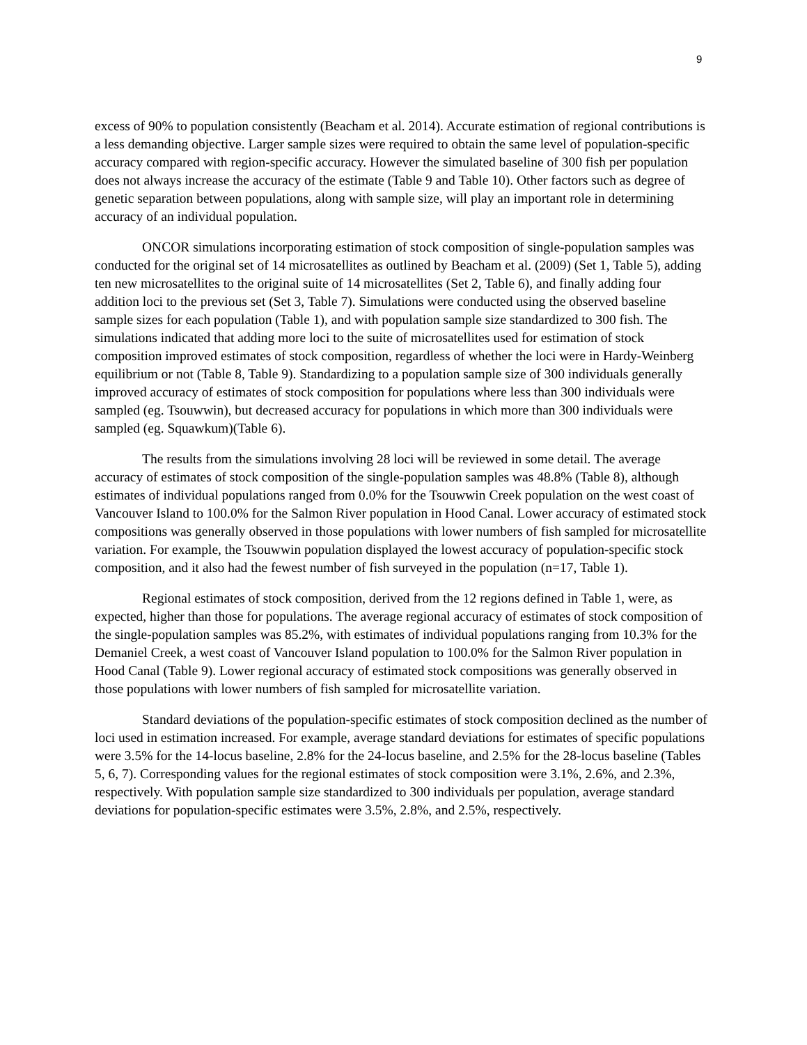9
excess of 90% to population consistently (Beacham et al. 2014). Accurate estimation of regional contributions is a less demanding objective. Larger sample sizes were required to obtain the same level of population-specific accuracy compared with region-specific accuracy. However the simulated baseline of 300 fish per population does not always increase the accuracy of the estimate (Table 9 and Table 10). Other factors such as degree of genetic separation between populations, along with sample size, will play an important role in determining accuracy of an individual population.
ONCOR simulations incorporating estimation of stock composition of single-population samples was conducted for the original set of 14 microsatellites as outlined by Beacham et al. (2009) (Set 1, Table 5), adding ten new microsatellites to the original suite of 14 microsatellites (Set 2, Table 6), and finally adding four addition loci to the previous set (Set 3, Table 7). Simulations were conducted using the observed baseline sample sizes for each population (Table 1), and with population sample size standardized to 300 fish. The simulations indicated that adding more loci to the suite of microsatellites used for estimation of stock composition improved estimates of stock composition, regardless of whether the loci were in Hardy-Weinberg equilibrium or not (Table 8, Table 9). Standardizing to a population sample size of 300 individuals generally improved accuracy of estimates of stock composition for populations where less than 300 individuals were sampled (eg. Tsouwwin), but decreased accuracy for populations in which more than 300 individuals were sampled (eg. Squawkum)(Table 6).
The results from the simulations involving 28 loci will be reviewed in some detail. The average accuracy of estimates of stock composition of the single-population samples was 48.8% (Table 8), although estimates of individual populations ranged from 0.0% for the Tsouwwin Creek population on the west coast of Vancouver Island to 100.0% for the Salmon River population in Hood Canal. Lower accuracy of estimated stock compositions was generally observed in those populations with lower numbers of fish sampled for microsatellite variation. For example, the Tsouwwin population displayed the lowest accuracy of population-specific stock composition, and it also had the fewest number of fish surveyed in the population (n=17, Table 1).
Regional estimates of stock composition, derived from the 12 regions defined in Table 1, were, as expected, higher than those for populations. The average regional accuracy of estimates of stock composition of the single-population samples was 85.2%, with estimates of individual populations ranging from 10.3% for the Demaniel Creek, a west coast of Vancouver Island population to 100.0% for the Salmon River population in Hood Canal (Table 9). Lower regional accuracy of estimated stock compositions was generally observed in those populations with lower numbers of fish sampled for microsatellite variation.
Standard deviations of the population-specific estimates of stock composition declined as the number of loci used in estimation increased. For example, average standard deviations for estimates of specific populations were 3.5% for the 14-locus baseline, 2.8% for the 24-locus baseline, and 2.5% for the 28-locus baseline (Tables 5, 6, 7). Corresponding values for the regional estimates of stock composition were 3.1%, 2.6%, and 2.3%, respectively. With population sample size standardized to 300 individuals per population, average standard deviations for population-specific estimates were 3.5%, 2.8%, and 2.5%, respectively.